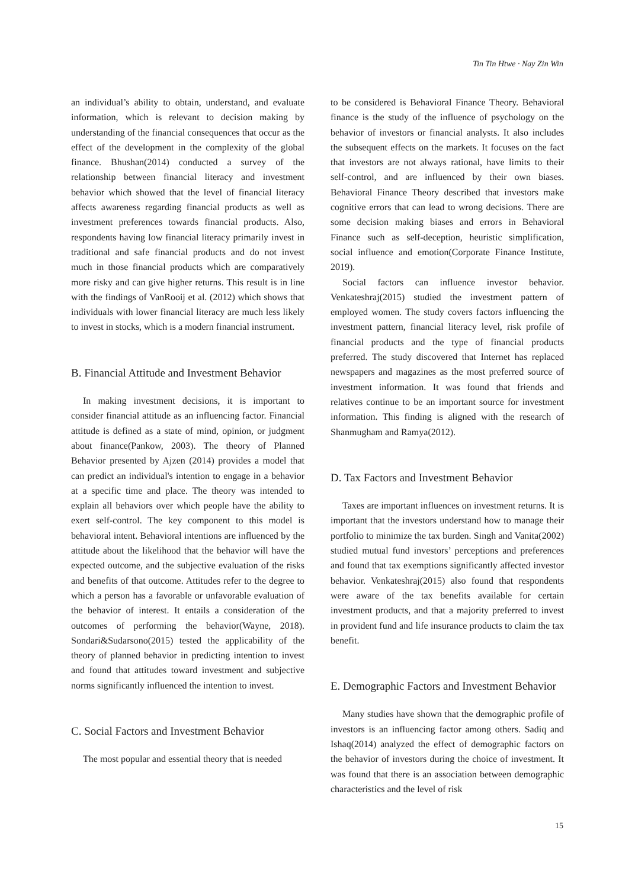Tin Tin Htwe · Nay Zin Win
an individual’s ability to obtain, understand, and evaluate information, which is relevant to decision making by understanding of the financial consequences that occur as the effect of the development in the complexity of the global finance. Bhushan(2014) conducted a survey of the relationship between financial literacy and investment behavior which showed that the level of financial literacy affects awareness regarding financial products as well as investment preferences towards financial products. Also, respondents having low financial literacy primarily invest in traditional and safe financial products and do not invest much in those financial products which are comparatively more risky and can give higher returns. This result is in line with the findings of VanRooij et al. (2012) which shows that individuals with lower financial literacy are much less likely to invest in stocks, which is a modern financial instrument.
B. Financial Attitude and Investment Behavior
In making investment decisions, it is important to consider financial attitude as an influencing factor. Financial attitude is defined as a state of mind, opinion, or judgment about finance(Pankow, 2003). The theory of Planned Behavior presented by Ajzen (2014) provides a model that can predict an individual's intention to engage in a behavior at a specific time and place. The theory was intended to explain all behaviors over which people have the ability to exert self-control. The key component to this model is behavioral intent. Behavioral intentions are influenced by the attitude about the likelihood that the behavior will have the expected outcome, and the subjective evaluation of the risks and benefits of that outcome. Attitudes refer to the degree to which a person has a favorable or unfavorable evaluation of the behavior of interest. It entails a consideration of the outcomes of performing the behavior(Wayne, 2018). Sondari&Sudarsono(2015) tested the applicability of the theory of planned behavior in predicting intention to invest and found that attitudes toward investment and subjective norms significantly influenced the intention to invest.
C. Social Factors and Investment Behavior
The most popular and essential theory that is needed
to be considered is Behavioral Finance Theory. Behavioral finance is the study of the influence of psychology on the behavior of investors or financial analysts. It also includes the subsequent effects on the markets. It focuses on the fact that investors are not always rational, have limits to their self-control, and are influenced by their own biases. Behavioral Finance Theory described that investors make cognitive errors that can lead to wrong decisions. There are some decision making biases and errors in Behavioral Finance such as self-deception, heuristic simplification, social influence and emotion(Corporate Finance Institute, 2019).
Social factors can influence investor behavior. Venkateshraj(2015) studied the investment pattern of employed women. The study covers factors influencing the investment pattern, financial literacy level, risk profile of financial products and the type of financial products preferred. The study discovered that Internet has replaced newspapers and magazines as the most preferred source of investment information. It was found that friends and relatives continue to be an important source for investment information. This finding is aligned with the research of Shanmugham and Ramya(2012).
D. Tax Factors and Investment Behavior
Taxes are important influences on investment returns. It is important that the investors understand how to manage their portfolio to minimize the tax burden. Singh and Vanita(2002) studied mutual fund investors’ perceptions and preferences and found that tax exemptions significantly affected investor behavior. Venkateshraj(2015) also found that respondents were aware of the tax benefits available for certain investment products, and that a majority preferred to invest in provident fund and life insurance products to claim the tax benefit.
E. Demographic Factors and Investment Behavior
Many studies have shown that the demographic profile of investors is an influencing factor among others. Sadiq and Ishaq(2014) analyzed the effect of demographic factors on the behavior of investors during the choice of investment. It was found that there is an association between demographic characteristics and the level of risk
15